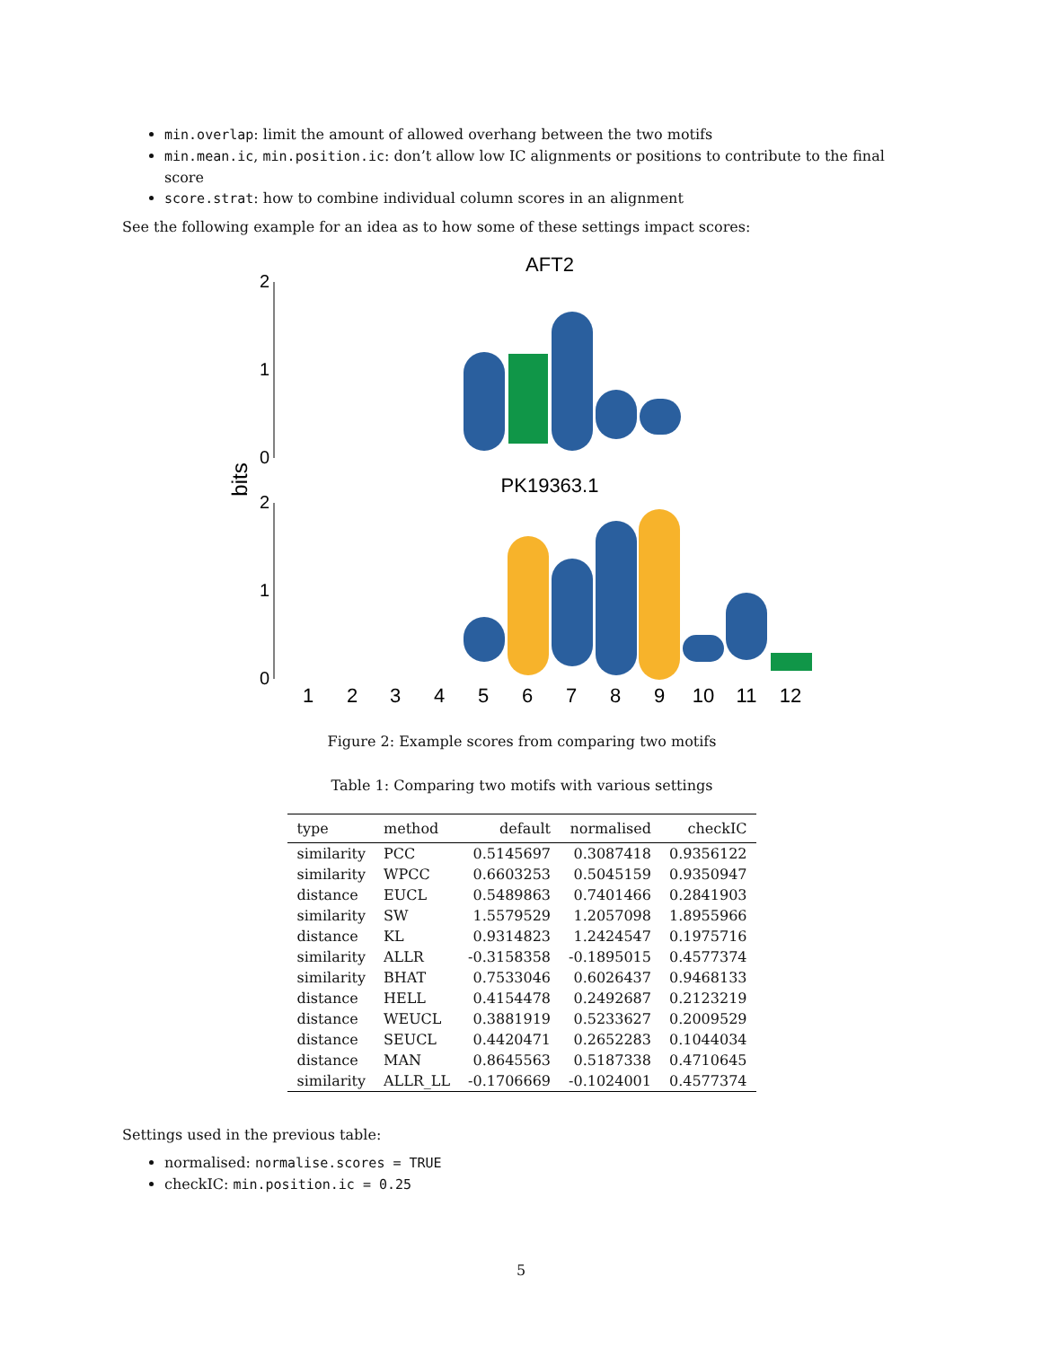min.overlap: limit the amount of allowed overhang between the two motifs
min.mean.ic, min.position.ic: don’t allow low IC alignments or positions to contribute to the final score
score.strat: how to combine individual column scores in an alignment
See the following example for an idea as to how some of these settings impact scores:
AFT2
PK19363.1
bits
2
1
0
2
1
0
1
2
3
4
5
6
7
8
9
10
11
12
Figure 2: Example scores from comparing two motifs
Table 1: Comparing two motifs with various settings
| type | method | default | normalised | checkIC |
| --- | --- | --- | --- | --- |
| similarity | PCC | 0.5145697 | 0.3087418 | 0.9356122 |
| similarity | WPCC | 0.6603253 | 0.5045159 | 0.9350947 |
| distance | EUCL | 0.5489863 | 0.7401466 | 0.2841903 |
| similarity | SW | 1.5579529 | 1.2057098 | 1.8955966 |
| distance | KL | 0.9314823 | 1.2424547 | 0.1975716 |
| similarity | ALLR | -0.3158358 | -0.1895015 | 0.4577374 |
| similarity | BHAT | 0.7533046 | 0.6026437 | 0.9468133 |
| distance | HELL | 0.4154478 | 0.2492687 | 0.2123219 |
| distance | WEUCL | 0.3881919 | 0.5233627 | 0.2009529 |
| distance | SEUCL | 0.4420471 | 0.2652283 | 0.1044034 |
| distance | MAN | 0.8645563 | 0.5187338 | 0.4710645 |
| similarity | ALLR_LL | -0.1706669 | -0.1024001 | 0.4577374 |
Settings used in the previous table:
normalised: normalise.scores = TRUE
checkIC: min.position.ic = 0.25
5